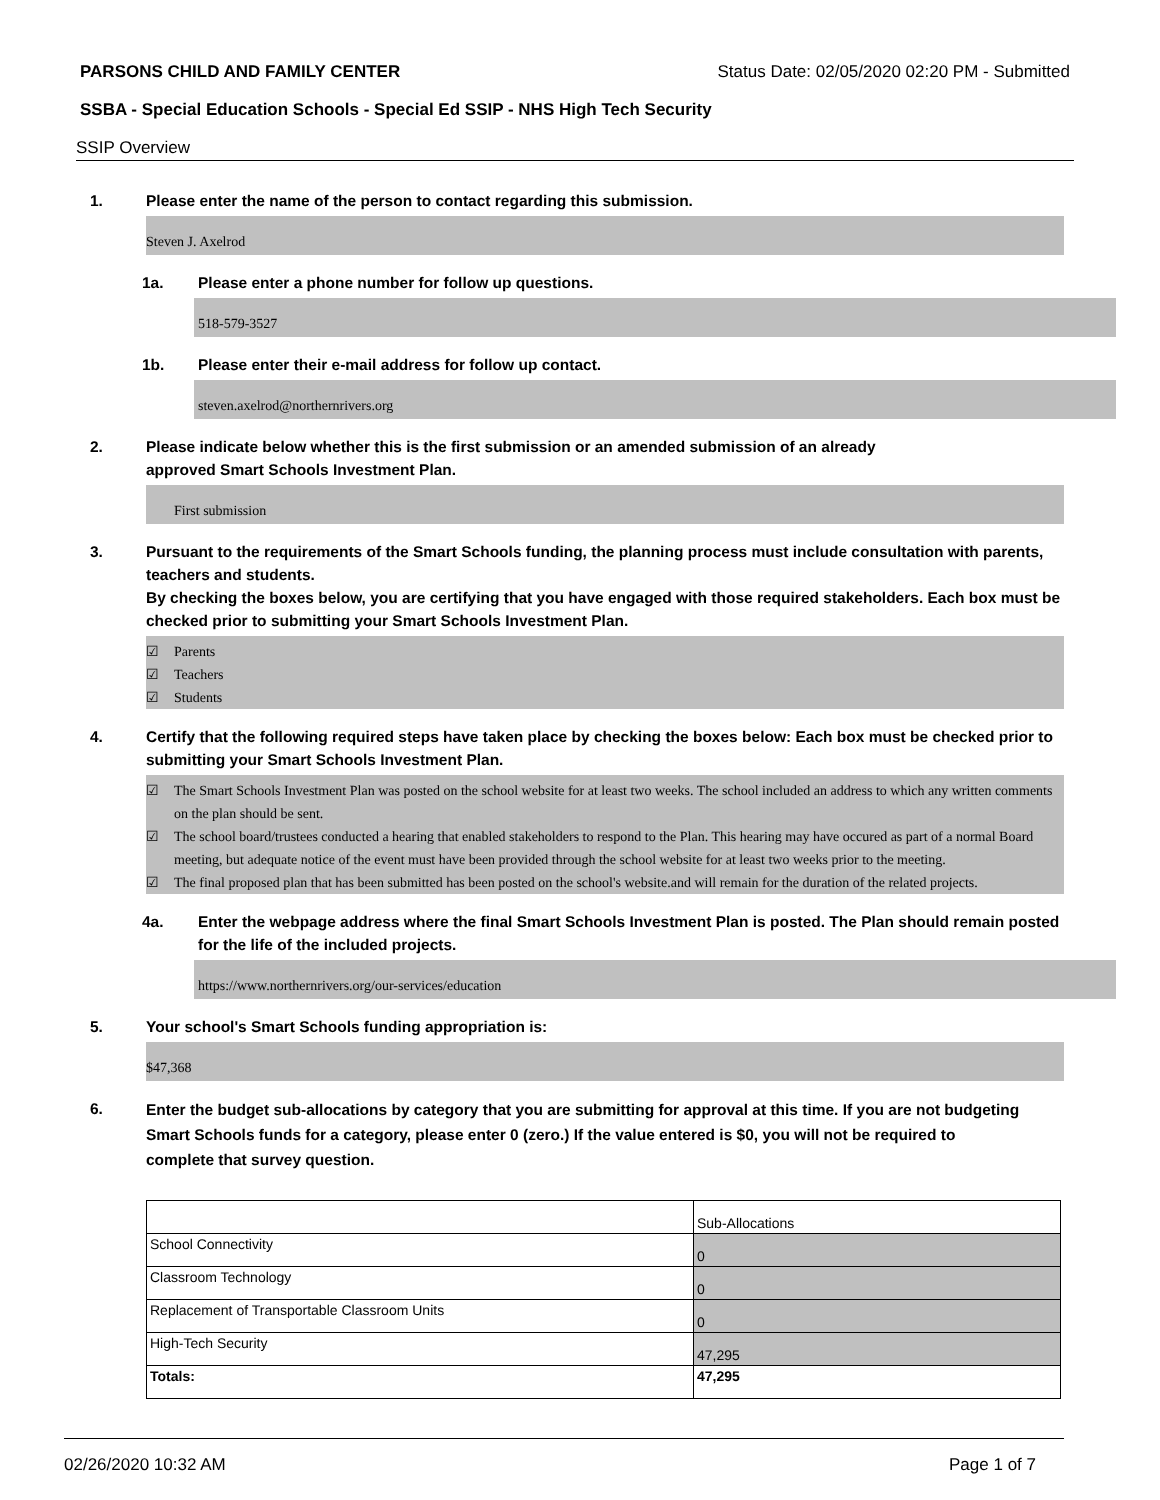PARSONS CHILD AND FAMILY CENTER Status Date: 02/05/2020 02:20 PM - Submitted
SSBA - Special Education Schools - Special Ed SSIP - NHS High Tech Security
SSIP Overview
1. Please enter the name of the person to contact regarding this submission.
Steven J. Axelrod
1a. Please enter a phone number for follow up questions.
518-579-3527
1b. Please enter their e-mail address for follow up contact.
steven.axelrod@northernrivers.org
2. Please indicate below whether this is the first submission or an amended submission of an already
approved Smart Schools Investment Plan.
First submission
3. Pursuant to the requirements of the Smart Schools funding, the planning process must include consultation with parents, teachers and students.
By checking the boxes below, you are certifying that you have engaged with those required stakeholders. Each box must be checked prior to submitting your Smart Schools Investment Plan.
☑ Parents
☑ Teachers
☑ Students
4. Certify that the following required steps have taken place by checking the boxes below: Each box must be checked prior to submitting your Smart Schools Investment Plan.
☑ The Smart Schools Investment Plan was posted on the school website for at least two weeks. The school included an address to which any written comments on the plan should be sent.
☑ The school board/trustees conducted a hearing that enabled stakeholders to respond to the Plan. This hearing may have occured as part of a normal Board meeting, but adequate notice of the event must have been provided through the school website for at least two weeks prior to the meeting.
☑ The final proposed plan that has been submitted has been posted on the school's website.and will remain for the duration of the related projects.
4a. Enter the webpage address where the final Smart Schools Investment Plan is posted. The Plan should remain posted for the life of the included projects.
https://www.northernrivers.org/our-services/education
5. Your school's Smart Schools funding appropriation is:
$47,368
6. Enter the budget sub-allocations by category that you are submitting for approval at this time. If you are not budgeting Smart Schools funds for a category, please enter 0 (zero.) If the value entered is $0, you will not be required to complete that survey question.
| | Sub-Allocations |
| School Connectivity | 0 |
| Classroom Technology | 0 |
| Replacement of Transportable Classroom Units | 0 |
| High-Tech Security | 47,295 |
| Totals: | 47,295 |
02/26/2020 10:32 AM Page 1 of 7